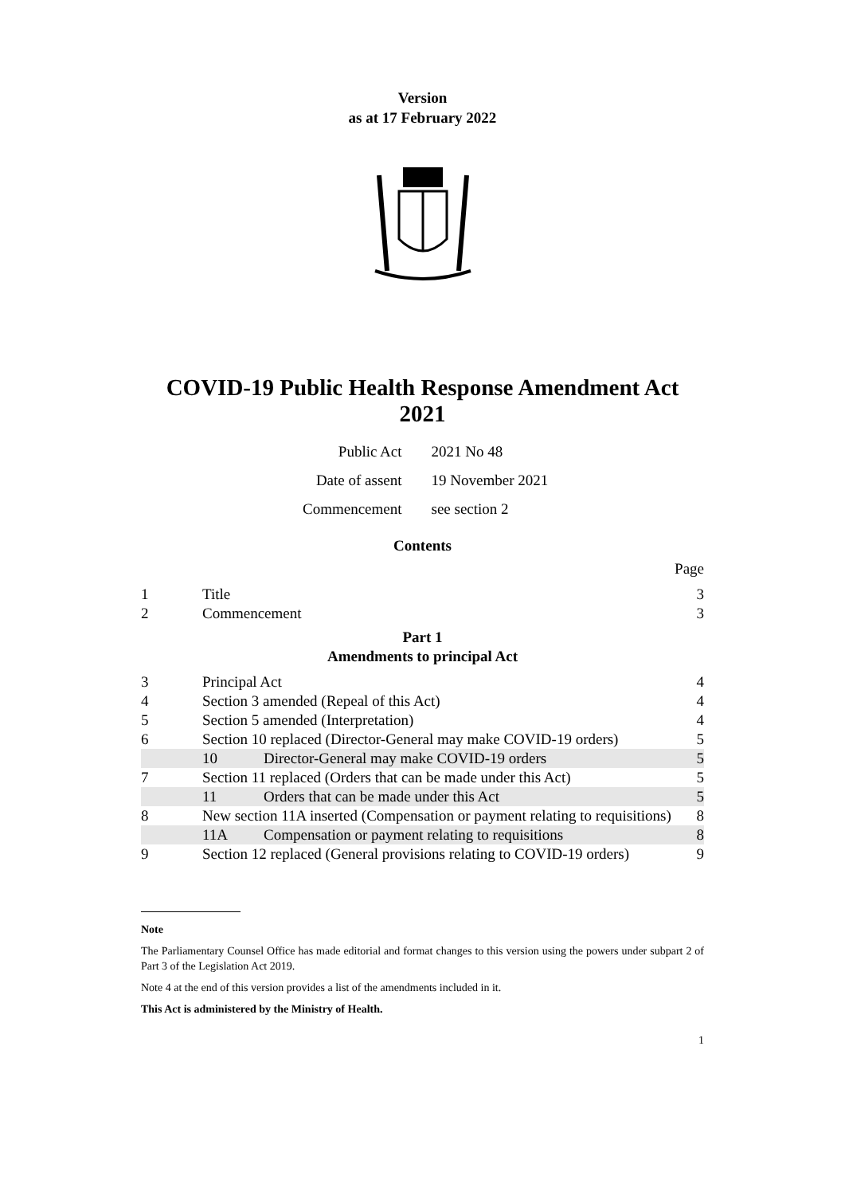Version
as at 17 February 2022
COVID-19 Public Health Response Amendment Act 2021
| Public Act | 2021 No 48 |
| Date of assent | 19 November 2021 |
| Commencement | see section 2 |
Contents
| | | | Page |
| 1 | Title | | 3 |
| 2 | Commencement | | 3 |
| Part 1 Amendments to principal Act | | | |
| 3 | Principal Act | | 4 |
| 4 | Section 3 amended (Repeal of this Act) | | 4 |
| 5 | Section 5 amended (Interpretation) | | 4 |
| 6 | Section 10 replaced (Director-General may make COVID-19 orders) | | 5 |
| | 10 | Director-General may make COVID-19 orders | 5 |
| 7 | Section 11 replaced (Orders that can be made under this Act) | | 5 |
| | 11 | Orders that can be made under this Act | 5 |
| 8 | New section 11A inserted (Compensation or payment relating to requisitions) | | 8 |
| | 11A | Compensation or payment relating to requisitions | 8 |
| 9 | Section 12 replaced (General provisions relating to COVID-19 orders) | | 9 |
Note
The Parliamentary Counsel Office has made editorial and format changes to this version using the powers under subpart 2 of Part 3 of the Legislation Act 2019.
Note 4 at the end of this version provides a list of the amendments included in it.
This Act is administered by the Ministry of Health.
1